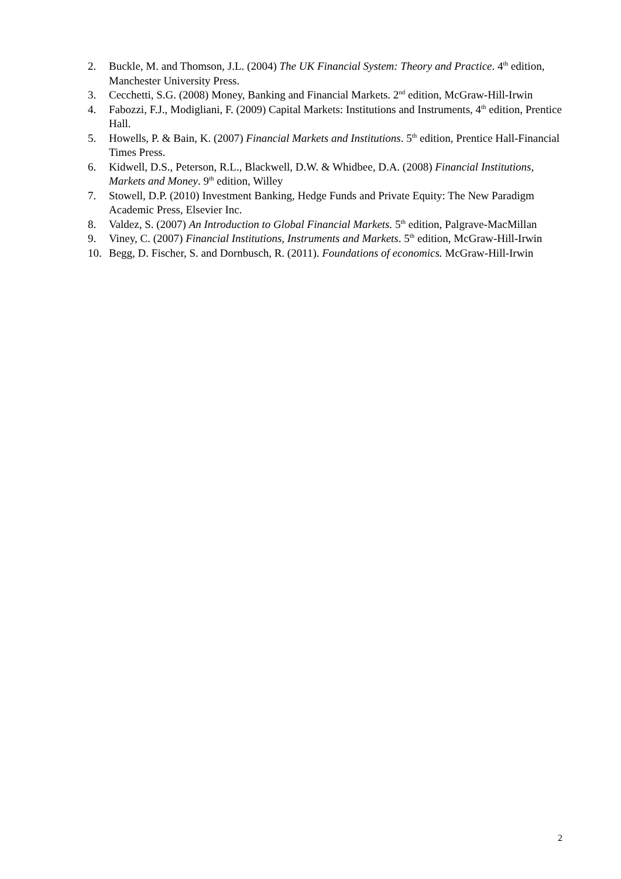2. Buckle, M. and Thomson, J.L. (2004) The UK Financial System: Theory and Practice. 4<sup>th</sup> edition, Manchester University Press.
3. Cecchetti, S.G. (2008) Money, Banking and Financial Markets. 2<sup>nd</sup> edition, McGraw-Hill-Irwin
4. Fabozzi, F.J., Modigliani, F. (2009) Capital Markets: Institutions and Instruments, 4<sup>th</sup> edition, Prentice Hall.
5. Howells, P. & Bain, K. (2007) Financial Markets and Institutions. 5<sup>th</sup> edition, Prentice Hall-Financial Times Press.
6. Kidwell, D.S., Peterson, R.L., Blackwell, D.W. & Whidbee, D.A. (2008) Financial Institutions, Markets and Money. 9<sup>th</sup> edition, Willey
7. Stowell, D.P. (2010) Investment Banking, Hedge Funds and Private Equity: The New Paradigm Academic Press, Elsevier Inc.
8. Valdez, S. (2007) An Introduction to Global Financial Markets. 5<sup>th</sup> edition, Palgrave-MacMillan
9. Viney, C. (2007) Financial Institutions, Instruments and Markets. 5<sup>th</sup> edition, McGraw-Hill-Irwin
10. Begg, D. Fischer, S. and Dornbusch, R. (2011). Foundations of economics. McGraw-Hill-Irwin
2